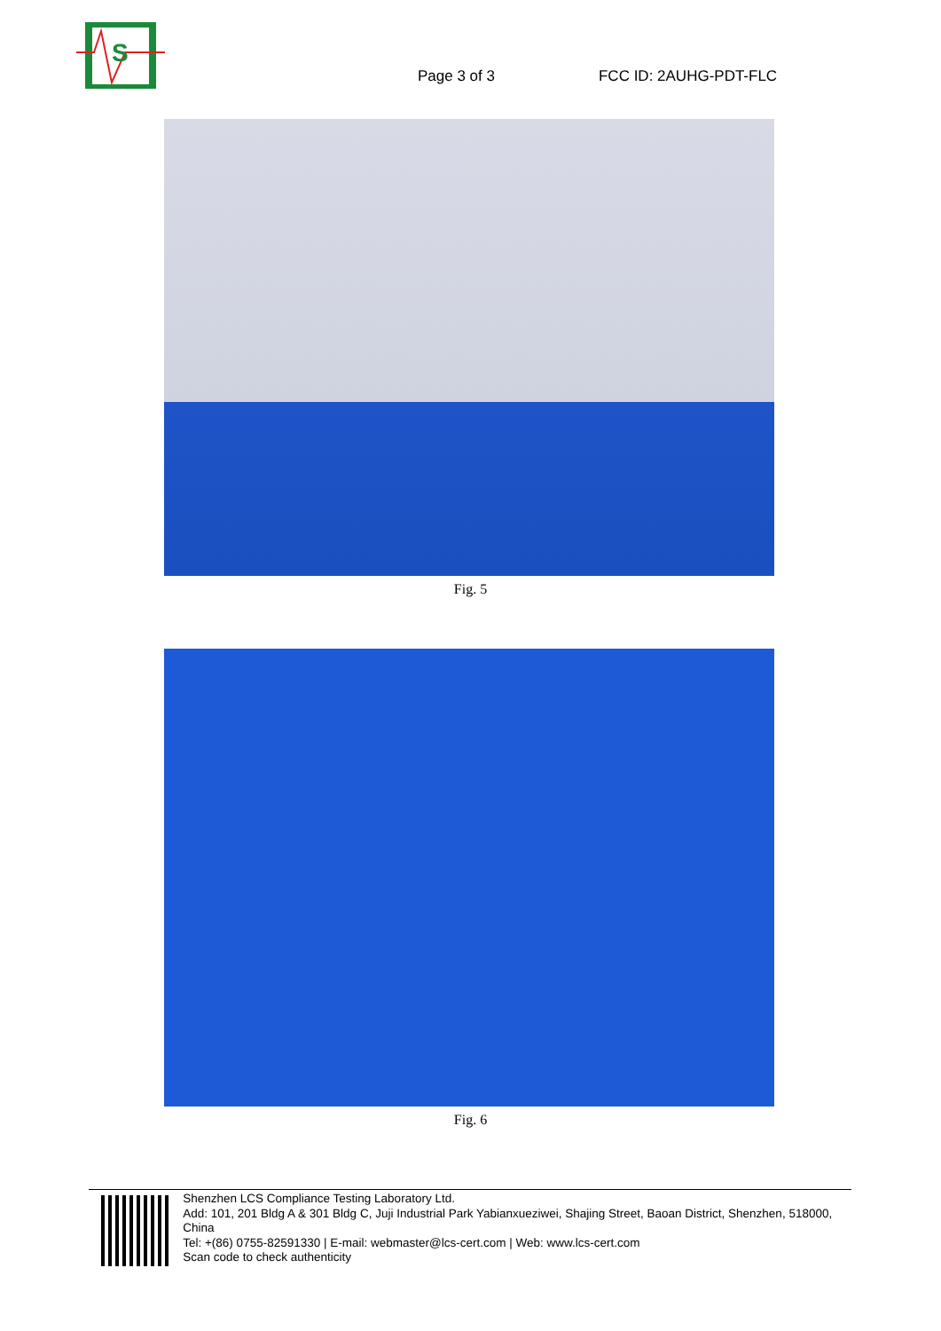S
Page 3 of 3
FCC ID: 2AUHG-PDT-FLC
Fig. 5
Fig. 6
Shenzhen LCS Compliance Testing Laboratory Ltd.
Add: 101, 201 Bldg A & 301 Bldg C, Juji Industrial Park Yabianxueziwei, Shajing Street, Baoan District, Shenzhen, 518000, China
Tel: +(86) 0755-82591330 | E-mail: webmaster@lcs-cert.com | Web: www.lcs-cert.com
Scan code to check authenticity